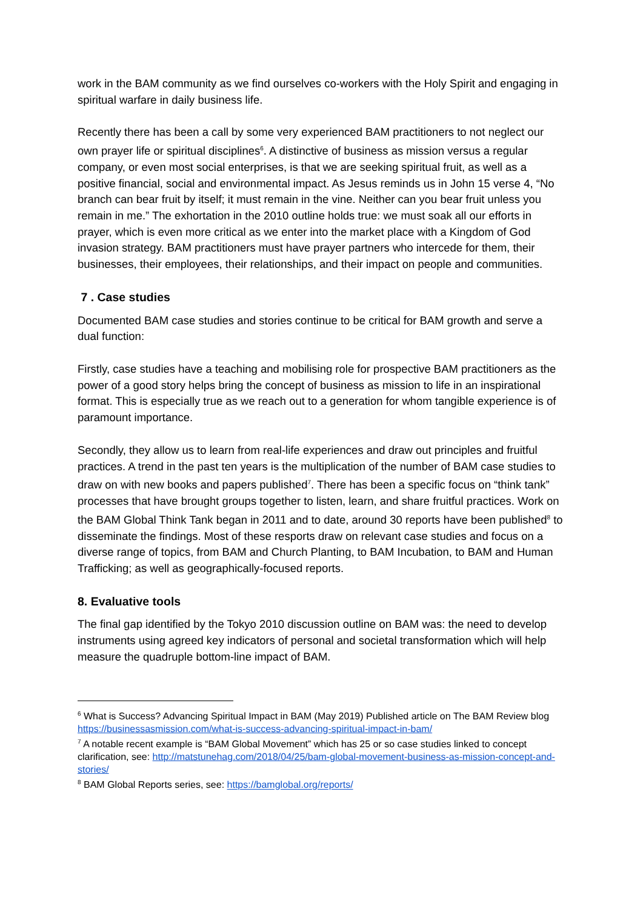work in the BAM community as we find ourselves co-workers with the Holy Spirit and engaging in spiritual warfare in daily business life.
Recently there has been a call by some very experienced BAM practitioners to not neglect our own prayer life or spiritual disciplines<sup>6</sup>. A distinctive of business as mission versus a regular company, or even most social enterprises, is that we are seeking spiritual fruit, as well as a positive financial, social and environmental impact. As Jesus reminds us in John 15 verse 4, “No branch can bear fruit by itself; it must remain in the vine. Neither can you bear fruit unless you remain in me.” The exhortation in the 2010 outline holds true: we must soak all our efforts in prayer, which is even more critical as we enter into the market place with a Kingdom of God invasion strategy. BAM practitioners must have prayer partners who intercede for them, their businesses, their employees, their relationships, and their impact on people and communities.
7 . Case studies
Documented BAM case studies and stories continue to be critical for BAM growth and serve a dual function:
Firstly, case studies have a teaching and mobilising role for prospective BAM practitioners as the power of a good story helps bring the concept of business as mission to life in an inspirational format. This is especially true as we reach out to a generation for whom tangible experience is of paramount importance.
Secondly, they allow us to learn from real-life experiences and draw out principles and fruitful practices. A trend in the past ten years is the multiplication of the number of BAM case studies to draw on with new books and papers published<sup>7</sup>. There has been a specific focus on “think tank” processes that have brought groups together to listen, learn, and share fruitful practices. Work on the BAM Global Think Tank began in 2011 and to date, around 30 reports have been published<sup>8</sup> to disseminate the findings. Most of these resports draw on relevant case studies and focus on a diverse range of topics, from BAM and Church Planting, to BAM Incubation, to BAM and Human Trafficking; as well as geographically-focused reports.
8. Evaluative tools
The final gap identified by the Tokyo 2010 discussion outline on BAM was: the need to develop instruments using agreed key indicators of personal and societal transformation which will help measure the quadruple bottom-line impact of BAM.
<sup>6</sup> What is Success? Advancing Spiritual Impact in BAM (May 2019) Published article on The BAM Review blog https://businessasmission.com/what-is-success-advancing-spiritual-impact-in-bam/
<sup>7</sup> A notable recent example is “BAM Global Movement” which has 25 or so case studies linked to concept clarification, see: http://matstunehag.com/2018/04/25/bam-global-movement-business-as-mission-concept-and-stories/
<sup>8</sup> BAM Global Reports series, see: https://bamglobal.org/reports/